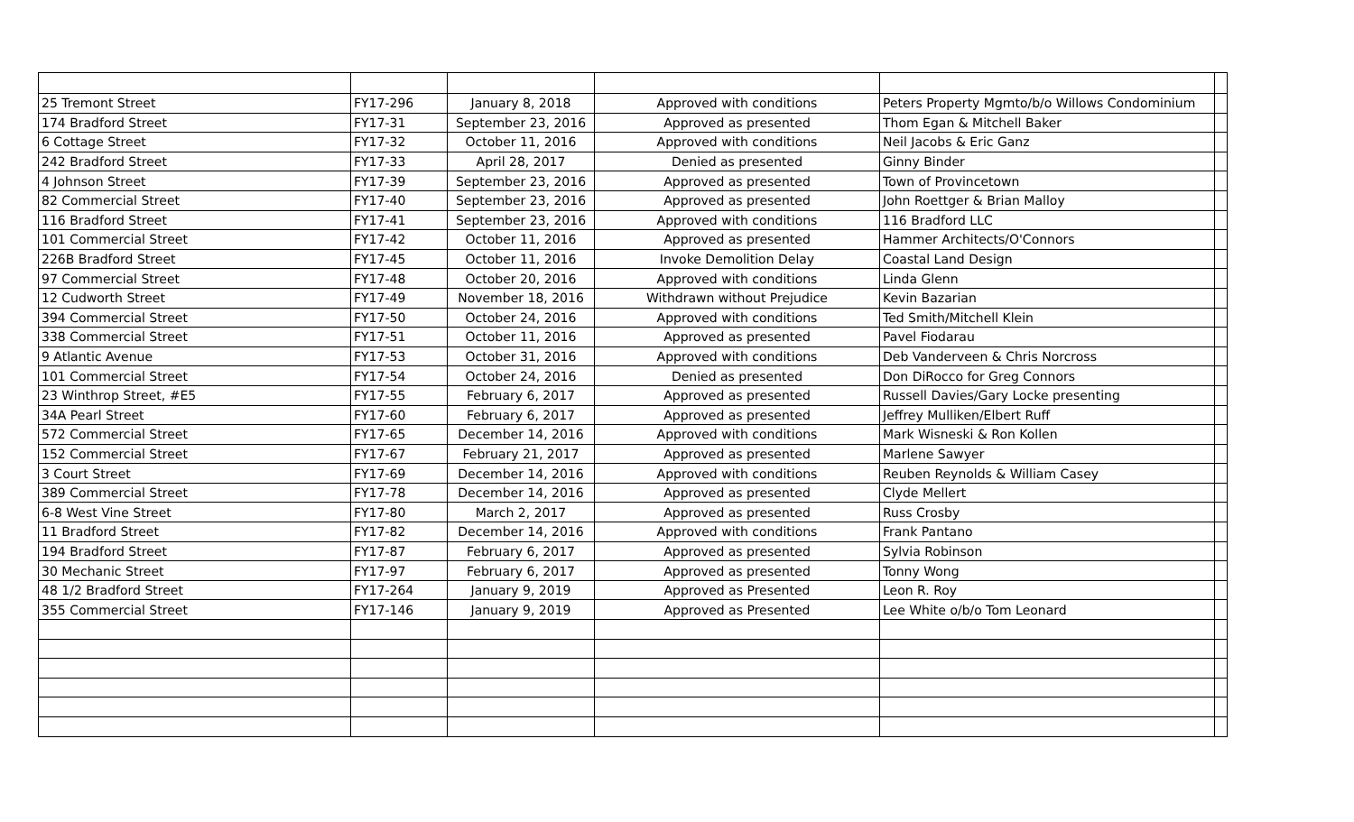| 25 Tremont Street | FY17-296 | January 8, 2018 | Approved with conditions | Peters Property Mgmto/b/o Willows Condominium | |
| 174 Bradford Street | FY17-31 | September 23, 2016 | Approved as presented | Thom Egan & Mitchell Baker | |
| 6 Cottage Street | FY17-32 | October 11, 2016 | Approved with conditions | Neil Jacobs & Eric Ganz | |
| 242 Bradford Street | FY17-33 | April 28, 2017 | Denied as presented | Ginny Binder | |
| 4 Johnson Street | FY17-39 | September 23, 2016 | Approved as presented | Town of Provincetown | |
| 82 Commercial Street | FY17-40 | September 23, 2016 | Approved as presented | John Roettger & Brian Malloy | |
| 116 Bradford Street | FY17-41 | September 23, 2016 | Approved with conditions | 116 Bradford LLC | |
| 101 Commercial Street | FY17-42 | October 11, 2016 | Approved as presented | Hammer Architects/O'Connors | |
| 226B Bradford Street | FY17-45 | October 11, 2016 | Invoke Demolition Delay | Coastal Land Design | |
| 97 Commercial Street | FY17-48 | October 20, 2016 | Approved with conditions | Linda Glenn | |
| 12 Cudworth Street | FY17-49 | November 18, 2016 | Withdrawn without Prejudice | Kevin Bazarian | |
| 394 Commercial Street | FY17-50 | October 24, 2016 | Approved with conditions | Ted Smith/Mitchell Klein | |
| 338 Commercial Street | FY17-51 | October 11, 2016 | Approved as presented | Pavel Fiodarau | |
| 9 Atlantic Avenue | FY17-53 | October 31, 2016 | Approved with conditions | Deb Vanderveen & Chris Norcross | |
| 101 Commercial Street | FY17-54 | October 24, 2016 | Denied as presented | Don DiRocco for Greg Connors | |
| 23 Winthrop Street, #E5 | FY17-55 | February 6, 2017 | Approved as presented | Russell Davies/Gary Locke presenting | |
| 34A Pearl Street | FY17-60 | February 6, 2017 | Approved as presented | Jeffrey Mulliken/Elbert Ruff | |
| 572 Commercial Street | FY17-65 | December 14, 2016 | Approved with conditions | Mark Wisneski & Ron Kollen | |
| 152 Commercial Street | FY17-67 | February 21, 2017 | Approved as presented | Marlene Sawyer | |
| 3 Court Street | FY17-69 | December 14, 2016 | Approved with conditions | Reuben Reynolds & William Casey | |
| 389 Commercial Street | FY17-78 | December 14, 2016 | Approved as presented | Clyde Mellert | |
| 6-8 West Vine Street | FY17-80 | March 2, 2017 | Approved as presented | Russ Crosby | |
| 11 Bradford Street | FY17-82 | December 14, 2016 | Approved with conditions | Frank Pantano | |
| 194 Bradford Street | FY17-87 | February 6, 2017 | Approved as presented | Sylvia Robinson | |
| 30 Mechanic Street | FY17-97 | February 6, 2017 | Approved as presented | Tonny Wong | |
| 48 1/2 Bradford Street | FY17-264 | January 9, 2019 | Approved as Presented | Leon R. Roy | |
| 355 Commercial Street | FY17-146 | January 9, 2019 | Approved as Presented | Lee White o/b/o Tom Leonard | |